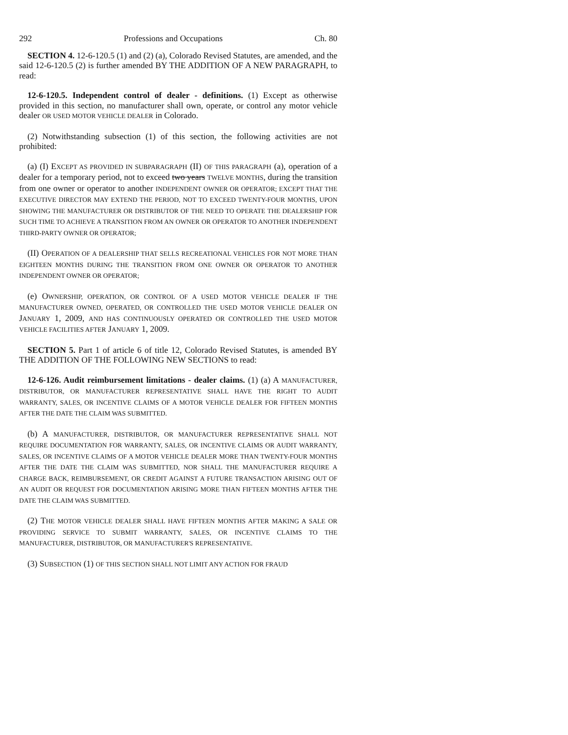292 Professions and Occupations Ch. 80
SECTION 4. 12-6-120.5 (1) and (2) (a), Colorado Revised Statutes, are amended, and the said 12-6-120.5 (2) is further amended BY THE ADDITION OF A NEW PARAGRAPH, to read:
12-6-120.5. Independent control of dealer - definitions. (1) Except as otherwise provided in this section, no manufacturer shall own, operate, or control any motor vehicle dealer OR USED MOTOR VEHICLE DEALER in Colorado.
(2) Notwithstanding subsection (1) of this section, the following activities are not prohibited:
(a) (I) EXCEPT AS PROVIDED IN SUBPARAGRAPH (II) OF THIS PARAGRAPH (a), operation of a dealer for a temporary period, not to exceed two years TWELVE MONTHS, during the transition from one owner or operator to another INDEPENDENT OWNER OR OPERATOR; EXCEPT THAT THE EXECUTIVE DIRECTOR MAY EXTEND THE PERIOD, NOT TO EXCEED TWENTY-FOUR MONTHS, UPON SHOWING THE MANUFACTURER OR DISTRIBUTOR OF THE NEED TO OPERATE THE DEALERSHIP FOR SUCH TIME TO ACHIEVE A TRANSITION FROM AN OWNER OR OPERATOR TO ANOTHER INDEPENDENT THIRD-PARTY OWNER OR OPERATOR;
(II) OPERATION OF A DEALERSHIP THAT SELLS RECREATIONAL VEHICLES FOR NOT MORE THAN EIGHTEEN MONTHS DURING THE TRANSITION FROM ONE OWNER OR OPERATOR TO ANOTHER INDEPENDENT OWNER OR OPERATOR;
(e) OWNERSHIP, OPERATION, OR CONTROL OF A USED MOTOR VEHICLE DEALER IF THE MANUFACTURER OWNED, OPERATED, OR CONTROLLED THE USED MOTOR VEHICLE DEALER ON JANUARY 1, 2009, AND HAS CONTINUOUSLY OPERATED OR CONTROLLED THE USED MOTOR VEHICLE FACILITIES AFTER JANUARY 1, 2009.
SECTION 5. Part 1 of article 6 of title 12, Colorado Revised Statutes, is amended BY THE ADDITION OF THE FOLLOWING NEW SECTIONS to read:
12-6-126. Audit reimbursement limitations - dealer claims. (1) (a) A MANUFACTURER, DISTRIBUTOR, OR MANUFACTURER REPRESENTATIVE SHALL HAVE THE RIGHT TO AUDIT WARRANTY, SALES, OR INCENTIVE CLAIMS OF A MOTOR VEHICLE DEALER FOR FIFTEEN MONTHS AFTER THE DATE THE CLAIM WAS SUBMITTED.
(b) A MANUFACTURER, DISTRIBUTOR, OR MANUFACTURER REPRESENTATIVE SHALL NOT REQUIRE DOCUMENTATION FOR WARRANTY, SALES, OR INCENTIVE CLAIMS OR AUDIT WARRANTY, SALES, OR INCENTIVE CLAIMS OF A MOTOR VEHICLE DEALER MORE THAN TWENTY-FOUR MONTHS AFTER THE DATE THE CLAIM WAS SUBMITTED, NOR SHALL THE MANUFACTURER REQUIRE A CHARGE BACK, REIMBURSEMENT, OR CREDIT AGAINST A FUTURE TRANSACTION ARISING OUT OF AN AUDIT OR REQUEST FOR DOCUMENTATION ARISING MORE THAN FIFTEEN MONTHS AFTER THE DATE THE CLAIM WAS SUBMITTED.
(2) THE MOTOR VEHICLE DEALER SHALL HAVE FIFTEEN MONTHS AFTER MAKING A SALE OR PROVIDING SERVICE TO SUBMIT WARRANTY, SALES, OR INCENTIVE CLAIMS TO THE MANUFACTURER, DISTRIBUTOR, OR MANUFACTURER'S REPRESENTATIVE.
(3) SUBSECTION (1) OF THIS SECTION SHALL NOT LIMIT ANY ACTION FOR FRAUD